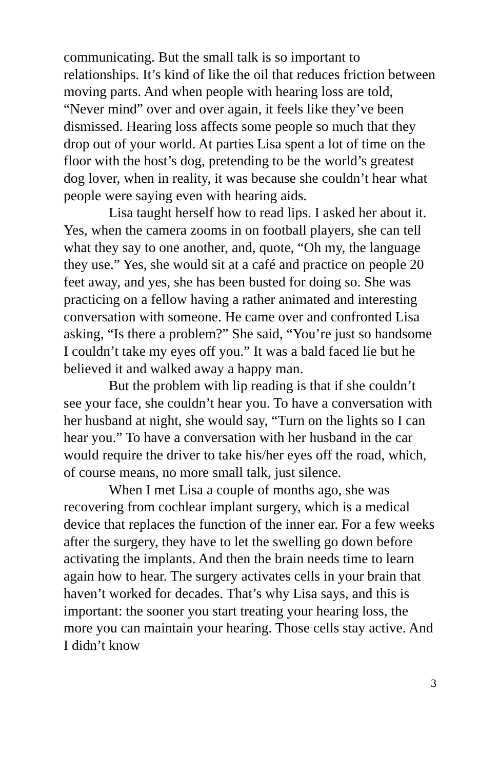communicating. But the small talk is so important to relationships. It’s kind of like the oil that reduces friction between moving parts. And when people with hearing loss are told, “Never mind” over and over again, it feels like they’ve been dismissed. Hearing loss affects some people so much that they drop out of your world. At parties Lisa spent a lot of time on the floor with the host’s dog, pretending to be the world’s greatest dog lover, when in reality, it was because she couldn’t hear what people were saying even with hearing aids.
Lisa taught herself how to read lips. I asked her about it. Yes, when the camera zooms in on football players, she can tell what they say to one another, and, quote, “Oh my, the language they use.” Yes, she would sit at a café and practice on people 20 feet away, and yes, she has been busted for doing so. She was practicing on a fellow having a rather animated and interesting conversation with someone. He came over and confronted Lisa asking, “Is there a problem?” She said, “You’re just so handsome I couldn’t take my eyes off you.” It was a bald faced lie but he believed it and walked away a happy man.
But the problem with lip reading is that if she couldn’t see your face, she couldn’t hear you. To have a conversation with her husband at night, she would say, “Turn on the lights so I can hear you.” To have a conversation with her husband in the car would require the driver to take his/her eyes off the road, which, of course means, no more small talk, just silence.
When I met Lisa a couple of months ago, she was recovering from cochlear implant surgery, which is a medical device that replaces the function of the inner ear. For a few weeks after the surgery, they have to let the swelling go down before activating the implants. And then the brain needs time to learn again how to hear. The surgery activates cells in your brain that haven’t worked for decades. That’s why Lisa says, and this is important: the sooner you start treating your hearing loss, the more you can maintain your hearing. Those cells stay active. And I didn’t know
3